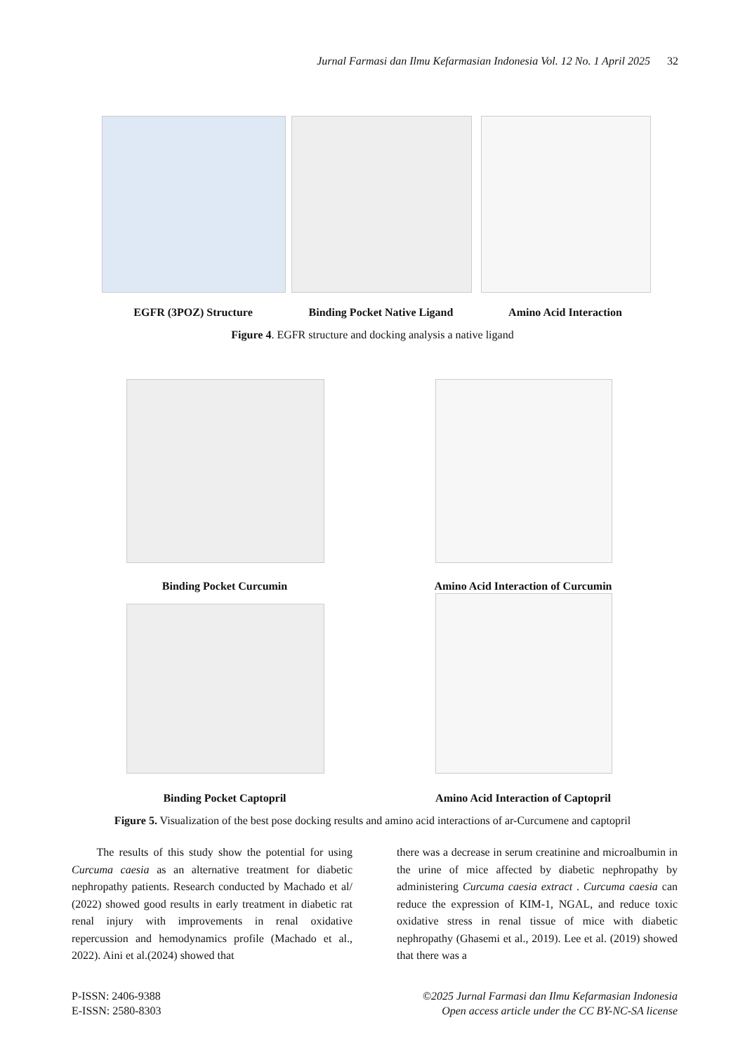Jurnal Farmasi dan Ilmu Kefarmasian Indonesia Vol. 12 No. 1 April 2025 32
EGFR (3POZ) Structure
Binding Pocket Native Ligand
Amino Acid Interaction
Figure 4. EGFR structure and docking analysis a native ligand
Binding Pocket Curcumin Amino Acid Interaction of Curcumin
Binding Pocket Captopril
Amino Acid Interaction of Captopril
Figure 5. Visualization of the best pose docking results and amino acid interactions of ar-Curcumene and captopril
The results of this study show the potential for using Curcuma caesia as an alternative treatment for diabetic nephropathy patients. Research conducted by Machado et al/ (2022) showed good results in early treatment in diabetic rat renal injury with improvements in renal oxidative repercussion and hemodynamics profile (Machado et al., 2022). Aini et al.(2024) showed that
there was a decrease in serum creatinine and microalbumin in the urine of mice affected by diabetic nephropathy by administering Curcuma caesia extract . Curcuma caesia can reduce the expression of KIM-1, NGAL, and reduce toxic oxidative stress in renal tissue of mice with diabetic nephropathy (Ghasemi et al., 2019). Lee et al. (2019) showed that there was a
P-ISSN: 2406-9388
E-ISSN: 2580-8303
©2025 Jurnal Farmasi dan Ilmu Kefarmasian Indonesia
Open access article under the CC BY-NC-SA license